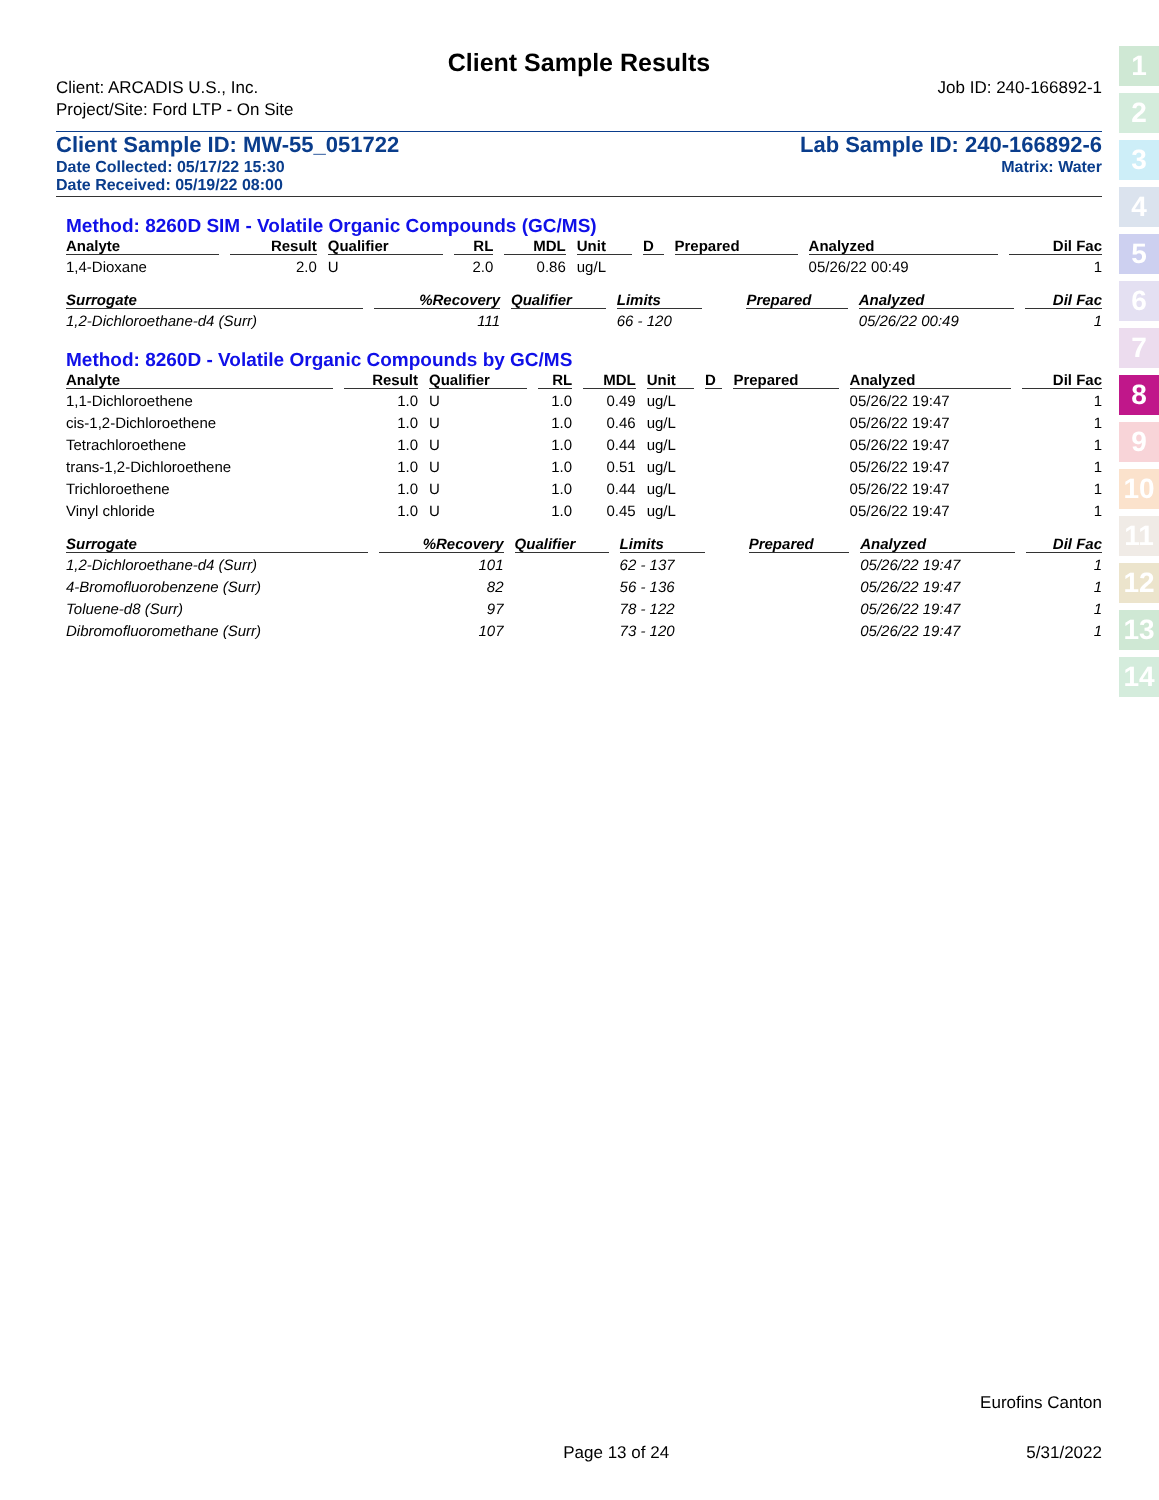Client Sample Results
Client: ARCADIS U.S., Inc.
Project/Site: Ford LTP - On Site
Job ID: 240-166892-1
Client Sample ID: MW-55_051722
Date Collected: 05/17/22 15:30
Date Received: 05/19/22 08:00
Lab Sample ID: 240-166892-6
Matrix: Water
Method: 8260D SIM - Volatile Organic Compounds (GC/MS)
| Analyte | Result | Qualifier | RL | MDL | Unit | D | Prepared | Analyzed | Dil Fac |
| --- | --- | --- | --- | --- | --- | --- | --- | --- | --- |
| 1,4-Dioxane | 2.0 | U | 2.0 | 0.86 | ug/L | | | 05/26/22 00:49 | 1 |
| Surrogate | %Recovery | Qualifier | Limits | | | | Prepared | Analyzed | Dil Fac |
| --- | --- | --- | --- | --- | --- | --- | --- | --- | --- |
| 1,2-Dichloroethane-d4 (Surr) | 111 | | 66 - 120 | | | | | 05/26/22 00:49 | 1 |
Method: 8260D - Volatile Organic Compounds by GC/MS
| Analyte | Result | Qualifier | RL | MDL | Unit | D | Prepared | Analyzed | Dil Fac |
| --- | --- | --- | --- | --- | --- | --- | --- | --- | --- |
| 1,1-Dichloroethene | 1.0 | U | 1.0 | 0.49 | ug/L | | | 05/26/22 19:47 | 1 |
| cis-1,2-Dichloroethene | 1.0 | U | 1.0 | 0.46 | ug/L | | | 05/26/22 19:47 | 1 |
| Tetrachloroethene | 1.0 | U | 1.0 | 0.44 | ug/L | | | 05/26/22 19:47 | 1 |
| trans-1,2-Dichloroethene | 1.0 | U | 1.0 | 0.51 | ug/L | | | 05/26/22 19:47 | 1 |
| Trichloroethene | 1.0 | U | 1.0 | 0.44 | ug/L | | | 05/26/22 19:47 | 1 |
| Vinyl chloride | 1.0 | U | 1.0 | 0.45 | ug/L | | | 05/26/22 19:47 | 1 |
| Surrogate | %Recovery | Qualifier | Limits | | | | Prepared | Analyzed | Dil Fac |
| --- | --- | --- | --- | --- | --- | --- | --- | --- | --- |
| 1,2-Dichloroethane-d4 (Surr) | 101 | | 62 - 137 | | | | | 05/26/22 19:47 | 1 |
| 4-Bromofluorobenzene (Surr) | 82 | | 56 - 136 | | | | | 05/26/22 19:47 | 1 |
| Toluene-d8 (Surr) | 97 | | 78 - 122 | | | | | 05/26/22 19:47 | 1 |
| Dibromofluoromethane (Surr) | 107 | | 73 - 120 | | | | | 05/26/22 19:47 | 1 |
1
2
3
4
5
6
7
8
9
10
11
12
13
14
Eurofins Canton
Page 13 of 24 5/31/2022